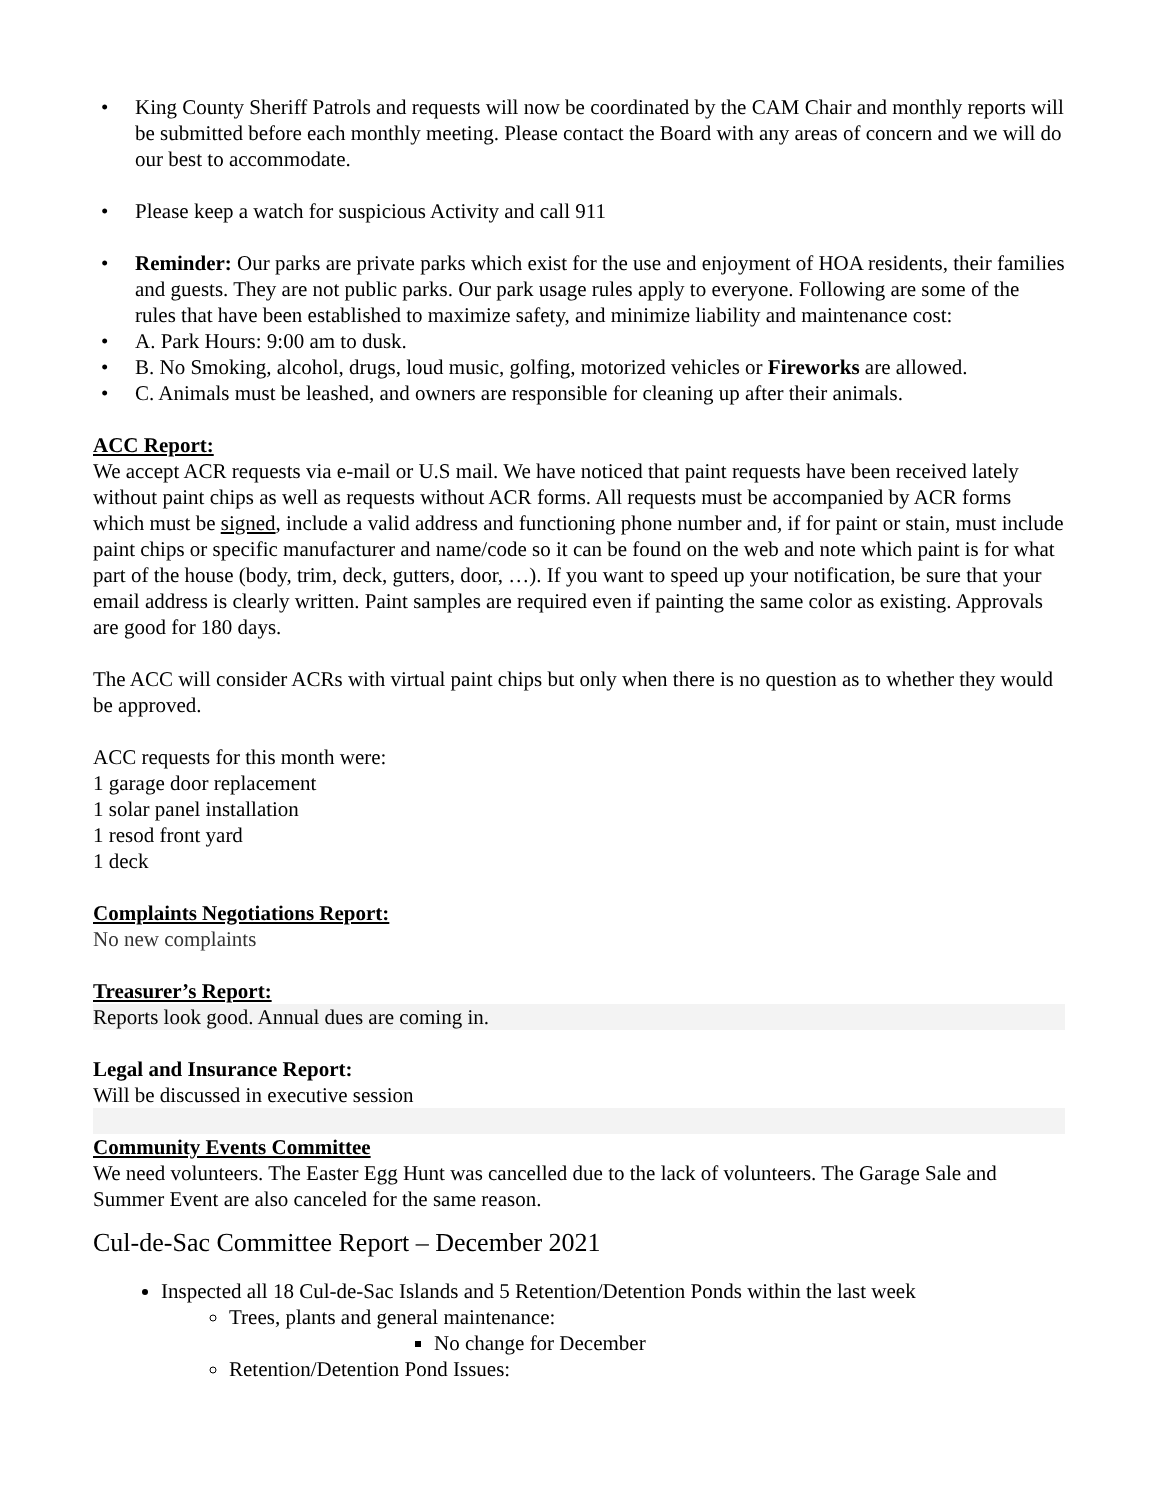• King County Sheriff Patrols and requests will now be coordinated by the CAM Chair and monthly reports will be submitted before each monthly meeting. Please contact the Board with any areas of concern and we will do our best to accommodate.
• Please keep a watch for suspicious Activity and call 911
• Reminder: Our parks are private parks which exist for the use and enjoyment of HOA residents, their families and guests. They are not public parks. Our park usage rules apply to everyone. Following are some of the rules that have been established to maximize safety, and minimize liability and maintenance cost:
• A. Park Hours: 9:00 am to dusk.
• B. No Smoking, alcohol, drugs, loud music, golfing, motorized vehicles or Fireworks are allowed.
• C. Animals must be leashed, and owners are responsible for cleaning up after their animals.
ACC Report:
We accept ACR requests via e-mail or U.S mail. We have noticed that paint requests have been received lately without paint chips as well as requests without ACR forms. All requests must be accompanied by ACR forms which must be signed, include a valid address and functioning phone number and, if for paint or stain, must include paint chips or specific manufacturer and name/code so it can be found on the web and note which paint is for what part of the house (body, trim, deck, gutters, door, …). If you want to speed up your notification, be sure that your email address is clearly written. Paint samples are required even if painting the same color as existing. Approvals are good for 180 days.
The ACC will consider ACRs with virtual paint chips but only when there is no question as to whether they would be approved.
ACC requests for this month were:
1 garage door replacement
1 solar panel installation
1 resod front yard
1 deck
Complaints Negotiations Report:
No new complaints
Treasurer’s Report:
Reports look good. Annual dues are coming in.
Legal and Insurance Report:
Will be discussed in executive session
Community Events Committee
We need volunteers. The Easter Egg Hunt was cancelled due to the lack of volunteers. The Garage Sale and Summer Event are also canceled for the same reason.
Cul-de-Sac Committee Report – December 2021
Inspected all 18 Cul-de-Sac Islands and 5 Retention/Detention Ponds within the last week
Trees, plants and general maintenance:
No change for December
Retention/Detention Pond Issues: